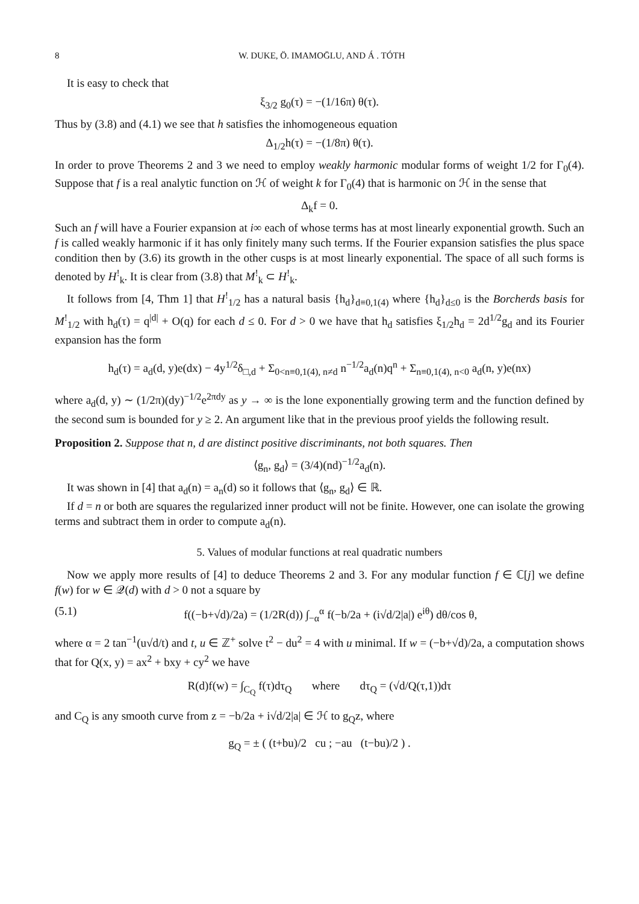8 W. DUKE, Ö. IMAMOḠLU, AND Á . TÓTH
It is easy to check that
ξ<sub>3/2</sub> g<sub>0</sub>(τ) = −(1/16π) θ(τ).
Thus by (3.8) and (4.1) we see that h satisfies the inhomogeneous equation
Δ<sub>1/2</sub>h(τ) = −(1/8π) θ(τ).
In order to prove Theorems 2 and 3 we need to employ weakly harmonic modular forms of weight 1/2 for Γ<sub>0</sub>(4). Suppose that f is a real analytic function on ℋ of weight k for Γ<sub>0</sub>(4) that is harmonic on ℋ in the sense that
Δ<sub>k</sub>f = 0.
Such an f will have a Fourier expansion at i∞ each of whose terms has at most linearly exponential growth. Such an f is called weakly harmonic if it has only finitely many such terms. If the Fourier expansion satisfies the plus space condition then by (3.6) its growth in the other cusps is at most linearly exponential. The space of all such forms is denoted by H<sup>!</sup><sub>k</sub>. It is clear from (3.8) that M<sup>!</sup><sub>k</sub> ⊂ H<sup>!</sup><sub>k</sub>.
It follows from [4, Thm 1] that H<sup>!</sup><sub>1/2</sub> has a natural basis {h<sub>d</sub>}<sub>d≡0,1(4)</sub> where {h<sub>d</sub>}<sub>d≤0</sub> is the Borcherds basis for M<sup>!</sup><sub>1/2</sub> with h<sub>d</sub>(τ) = q<sup>|d|</sup> + O(q) for each d ≤ 0. For d > 0 we have that h<sub>d</sub> satisfies ξ<sub>1/2</sub>h<sub>d</sub> = 2d<sup>1/2</sup>g<sub>d</sub> and its Fourier expansion has the form
h<sub>d</sub>(τ) = a<sub>d</sub>(d, y)e(dx) − 4y<sup>1/2</sup>δ<sub>□,d</sub> + Σ<sub>0<n≡0,1(4), n≠d</sub> n<sup>−1/2</sup>a<sub>d</sub>(n)q<sup>n</sup> + Σ<sub>n≡0,1(4), n<0</sub> a<sub>d</sub>(n, y)e(nx)
where a<sub>d</sub>(d, y) ∼ (1/2π)(dy)<sup>−1/2</sup>e<sup>2πdy</sup> as y → ∞ is the lone exponentially growing term and the function defined by the second sum is bounded for y ≥ 2. An argument like that in the previous proof yields the following result.
Proposition 2. Suppose that n, d are distinct positive discriminants, not both squares. Then
⟨g<sub>n</sub>, g<sub>d</sub>⟩ = (3/4)(nd)<sup>−1/2</sup>a<sub>d</sub>(n).
It was shown in [4] that a<sub>d</sub>(n) = a<sub>n</sub>(d) so it follows that ⟨g<sub>n</sub>, g<sub>d</sub>⟩ ∈ ℝ.
If d = n or both are squares the regularized inner product will not be finite. However, one can isolate the growing terms and subtract them in order to compute a<sub>d</sub>(n).
5. Values of modular functions at real quadratic numbers
Now we apply more results of [4] to deduce Theorems 2 and 3. For any modular function f ∈ ℂ[j] we define f(w) for w ∈ 𝒬(d) with d > 0 not a square by
(5.1) f((−b+√d)/2a) = (1/2R(d)) ∫<sub>−α</sub><sup>α</sup> f(−b/2a + (i√d/2|a|) e<sup>iθ</sup>) dθ/cos θ,
where α = 2 tan<sup>−1</sup>(u√d/t) and t, u ∈ ℤ<sup>+</sup> solve t<sup>2</sup> − du<sup>2</sup> = 4 with u minimal. If w = (−b+√d)/2a, a computation shows that for Q(x, y) = ax<sup>2</sup> + bxy + cy<sup>2</sup> we have
R(d)f(w) = ∫<sub>C<sub>Q</sub></sub> f(τ)dτ<sub>Q</sub> where dτ<sub>Q</sub> = (√d/Q(τ,1))dτ
and C<sub>Q</sub> is any smooth curve from z = −b/2a + i√d/2|a| ∈ ℋ to g<sub>Q</sub>z, where
g<sub>Q</sub> = ± ( (t+bu)/2 cu ; −au (t−bu)/2 ) .